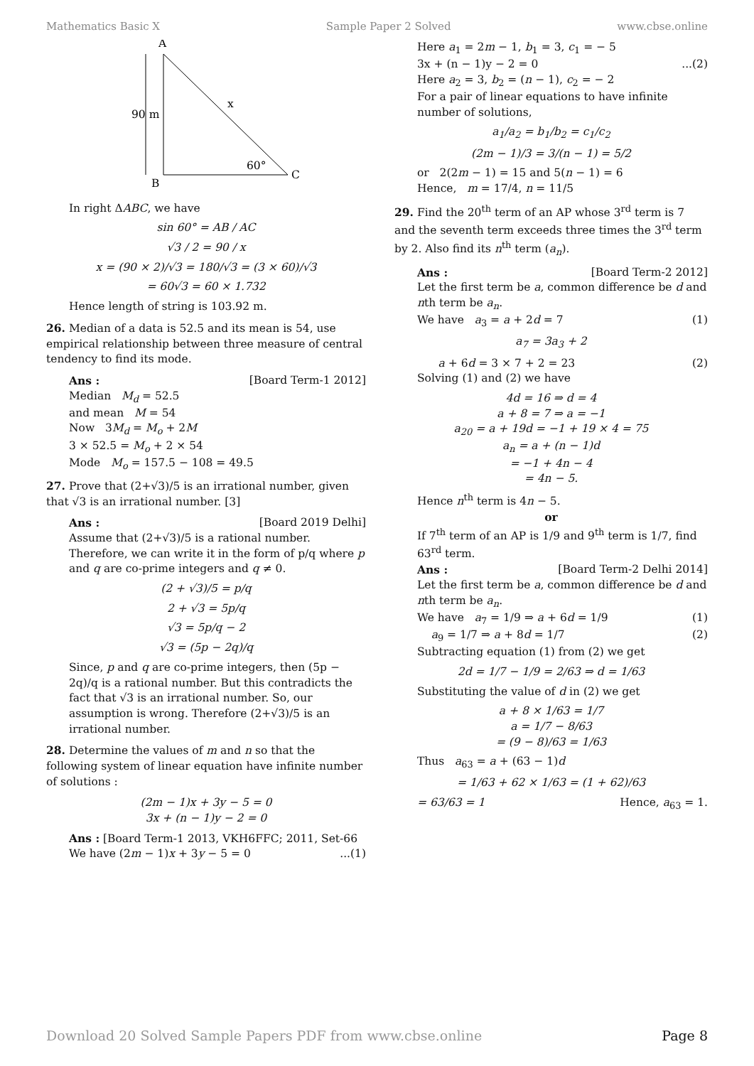Mathematics Basic X Sample Paper 2 Solved www.cbse.online
A
B
C
x
90 m
60°
In right ΔABC, we have
sin 60° = AB / AC
√3 / 2 = 90 / x
x = (90 × 2)/√3 = 180/√3 = (3 × 60)/√3
= 60√3 = 60 × 1.732
Hence length of string is 103.92 m.
26. Median of a data is 52.5 and its mean is 54, use empirical relationship between three measure of central tendency to find its mode.
Ans : [Board Term-1 2012]
Median M<sub>d</sub> = 52.5
and mean M = 54
Now 3M<sub>d</sub> = M<sub>o</sub> + 2M
3 × 52.5 = M<sub>o</sub> + 2 × 54
Mode M<sub>o</sub> = 157.5 − 108 = 49.5
27. Prove that (2+√3)/5 is an irrational number, given that √3 is an irrational number. [3]
Ans : [Board 2019 Delhi]
Assume that (2+√3)/5 is a rational number. Therefore, we can write it in the form of p/q where p and q are co-prime integers and q ≠ 0.
(2 + √3)/5 = p/q
2 + √3 = 5p/q
√3 = 5p/q − 2
√3 = (5p − 2q)/q
Since, p and q are co-prime integers, then (5p − 2q)/q is a rational number. But this contradicts the fact that √3 is an irrational number. So, our assumption is wrong. Therefore (2+√3)/5 is an irrational number.
28. Determine the values of m and n so that the following system of linear equation have infinite number of solutions :
(2m − 1)x + 3y − 5 = 0
3x + (n − 1)y − 2 = 0
Ans : [Board Term-1 2013, VKH6FFC; 2011, Set-66
We have (2m − 1)x + 3y − 5 = 0...(1)
Here a<sub>1</sub> = 2m − 1, b<sub>1</sub> = 3, c<sub>1</sub> = − 5
3x + (n − 1)y − 2 = 0...(2)
Here a<sub>2</sub> = 3, b<sub>2</sub> = (n − 1), c<sub>2</sub> = − 2
For a pair of linear equations to have infinite number of solutions,
a<sub>1</sub>/a<sub>2</sub> = b<sub>1</sub>/b<sub>2</sub> = c<sub>1</sub>/c<sub>2</sub>
(2m − 1)/3 = 3/(n − 1) = 5/2
or 2(2m − 1) = 15 and 5(n − 1) = 6
Hence, m = 17/4, n = 11/5
29. Find the 20<sup>th</sup> term of an AP whose 3<sup>rd</sup> term is 7 and the seventh term exceeds three times the 3<sup>rd</sup> term by 2. Also find its n<sup>th</sup> term (a<sub>n</sub>).
Ans : [Board Term-2 2012]
Let the first term be a, common difference be d and nth term be a<sub>n</sub>.
We have a<sub>3</sub> = a + 2d = 7 (1)
a<sub>7</sub> = 3a<sub>3</sub> + 2
a + 6d = 3 × 7 + 2 = 23 (2)
Solving (1) and (2) we have
4d = 16 ⇒ d = 4
a + 8 = 7 ⇒ a = −1
a<sub>20</sub> = a + 19d = −1 + 19 × 4 = 75
a<sub>n</sub> = a + (n − 1)d
= −1 + 4n − 4
= 4n − 5.
Hence n<sup>th</sup> term is 4n − 5.
or
If 7<sup>th</sup> term of an AP is 1/9 and 9<sup>th</sup> term is 1/7, find 63<sup>rd</sup> term.
Ans : [Board Term-2 Delhi 2014]
Let the first term be a, common difference be d and nth term be a<sub>n</sub>.
We have a<sub>7</sub> = 1/9 ⇒ a + 6d = 1/9 (1)
a<sub>9</sub> = 1/7 ⇒ a + 8d = 1/7 (2)
Subtracting equation (1) from (2) we get
2d = 1/7 − 1/9 = 2/63 ⇒ d = 1/63
Substituting the value of d in (2) we get
a + 8 × 1/63 = 1/7
a = 1/7 − 8/63
= (9 − 8)/63 = 1/63
Thus a<sub>63</sub> = a + (63 − 1)d
= 1/63 + 62 × 1/63 = (1 + 62)/63
= 63/63 = 1 Hence, a<sub>63</sub> = 1.
Download 20 Solved Sample Papers PDF from www.cbse.online Page 8